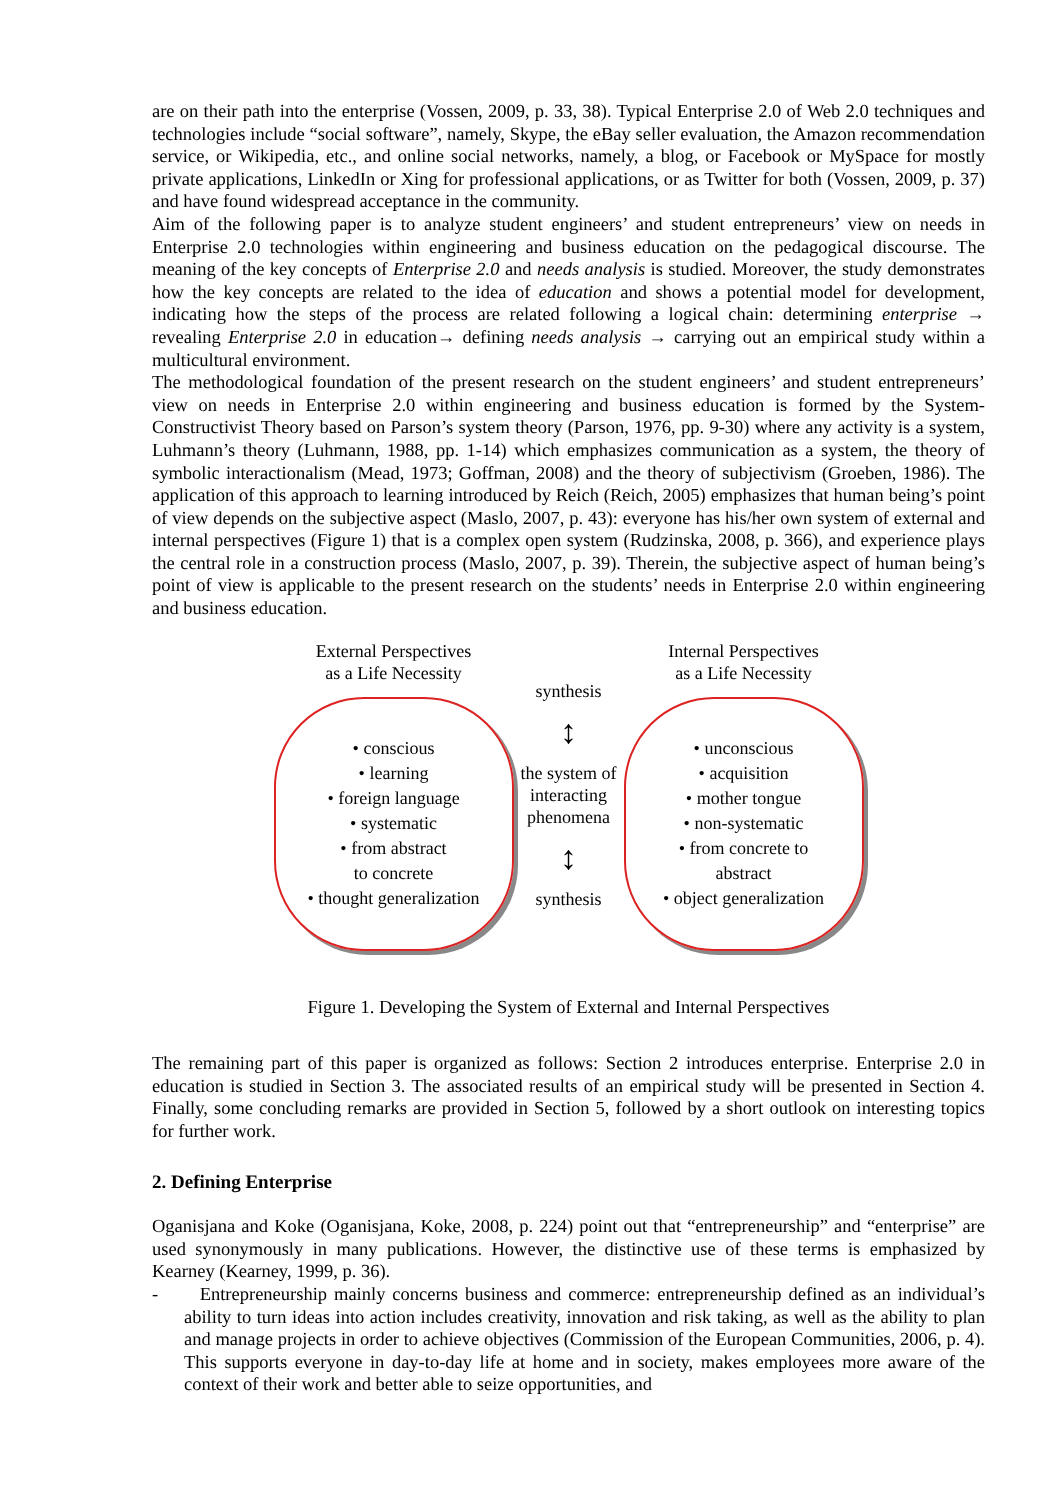are on their path into the enterprise (Vossen, 2009, p. 33, 38). Typical Enterprise 2.0 of Web 2.0 techniques and technologies include “social software”, namely, Skype, the eBay seller evaluation, the Amazon recommendation service, or Wikipedia, etc., and online social networks, namely, a blog, or Facebook or MySpace for mostly private applications, LinkedIn or Xing for professional applications, or as Twitter for both (Vossen, 2009, p. 37) and have found widespread acceptance in the community.
Aim of the following paper is to analyze student engineers’ and student entrepreneurs’ view on needs in Enterprise 2.0 technologies within engineering and business education on the pedagogical discourse. The meaning of the key concepts of Enterprise 2.0 and needs analysis is studied. Moreover, the study demonstrates how the key concepts are related to the idea of education and shows a potential model for development, indicating how the steps of the process are related following a logical chain: determining enterprise → revealing Enterprise 2.0 in education→ defining needs analysis → carrying out an empirical study within a multicultural environment.
The methodological foundation of the present research on the student engineers’ and student entrepreneurs’ view on needs in Enterprise 2.0 within engineering and business education is formed by the System-Constructivist Theory based on Parson’s system theory (Parson, 1976, pp. 9-30) where any activity is a system, Luhmann’s theory (Luhmann, 1988, pp. 1-14) which emphasizes communication as a system, the theory of symbolic interactionalism (Mead, 1973; Goffman, 2008) and the theory of subjectivism (Groeben, 1986). The application of this approach to learning introduced by Reich (Reich, 2005) emphasizes that human being’s point of view depends on the subjective aspect (Maslo, 2007, p. 43): everyone has his/her own system of external and internal perspectives (Figure 1) that is a complex open system (Rudzinska, 2008, p. 366), and experience plays the central role in a construction process (Maslo, 2007, p. 39). Therein, the subjective aspect of human being’s point of view is applicable to the present research on the students’ needs in Enterprise 2.0 within engineering and business education.
External Perspectives
as a Life Necessity
• conscious
• learning
• foreign language
• systematic
• from abstract
to concrete
• thought generalization
synthesis
↕
the system of interacting phenomena
↕
synthesis
Internal Perspectives
as a Life Necessity
• unconscious
• acquisition
• mother tongue
• non-systematic
• from concrete to
abstract
• object generalization
Figure 1. Developing the System of External and Internal Perspectives
The remaining part of this paper is organized as follows: Section 2 introduces enterprise. Enterprise 2.0 in education is studied in Section 3. The associated results of an empirical study will be presented in Section 4. Finally, some concluding remarks are provided in Section 5, followed by a short outlook on interesting topics for further work.
2. Defining Enterprise
Oganisjana and Koke (Oganisjana, Koke, 2008, p. 224) point out that “entrepreneurship” and “enterprise” are used synonymously in many publications. However, the distinctive use of these terms is emphasized by Kearney (Kearney, 1999, p. 36).
- Entrepreneurship mainly concerns business and commerce: entrepreneurship defined as an individual’s ability to turn ideas into action includes creativity, innovation and risk taking, as well as the ability to plan and manage projects in order to achieve objectives (Commission of the European Communities, 2006, p. 4). This supports everyone in day-to-day life at home and in society, makes employees more aware of the context of their work and better able to seize opportunities, and